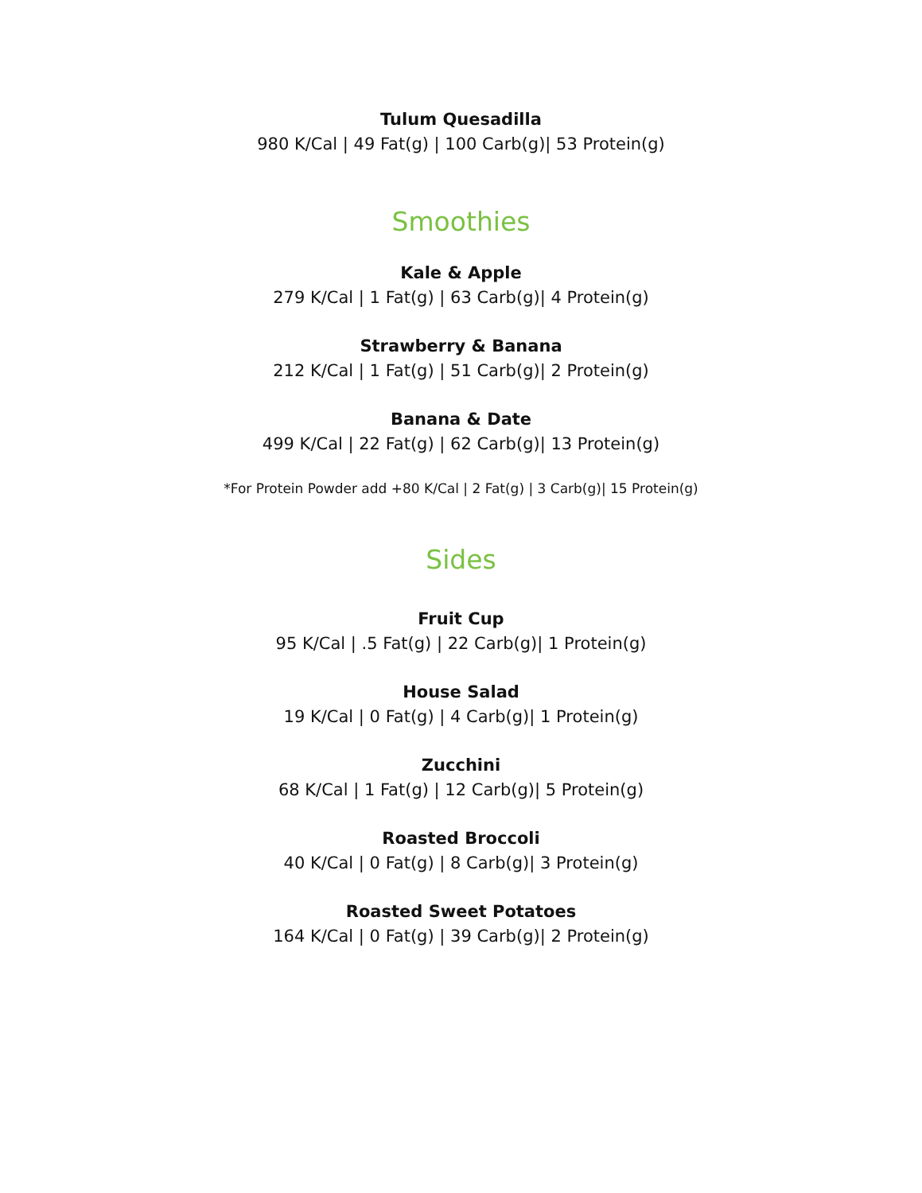Tulum Quesadilla
980 K/Cal | 49 Fat(g) | 100 Carb(g)| 53 Protein(g)
Smoothies
Kale & Apple
279 K/Cal | 1 Fat(g) | 63 Carb(g)| 4 Protein(g)
Strawberry & Banana
212 K/Cal | 1 Fat(g) | 51 Carb(g)| 2 Protein(g)
Banana & Date
499 K/Cal | 22 Fat(g) | 62 Carb(g)| 13 Protein(g)
*For Protein Powder add +80 K/Cal | 2 Fat(g) | 3 Carb(g)| 15 Protein(g)
Sides
Fruit Cup
95 K/Cal | .5 Fat(g) | 22 Carb(g)| 1 Protein(g)
House Salad
19 K/Cal | 0 Fat(g) | 4 Carb(g)| 1 Protein(g)
Zucchini
68 K/Cal | 1 Fat(g) | 12 Carb(g)| 5 Protein(g)
Roasted Broccoli
40 K/Cal | 0 Fat(g) | 8 Carb(g)| 3 Protein(g)
Roasted Sweet Potatoes
164 K/Cal | 0 Fat(g) | 39 Carb(g)| 2 Protein(g)